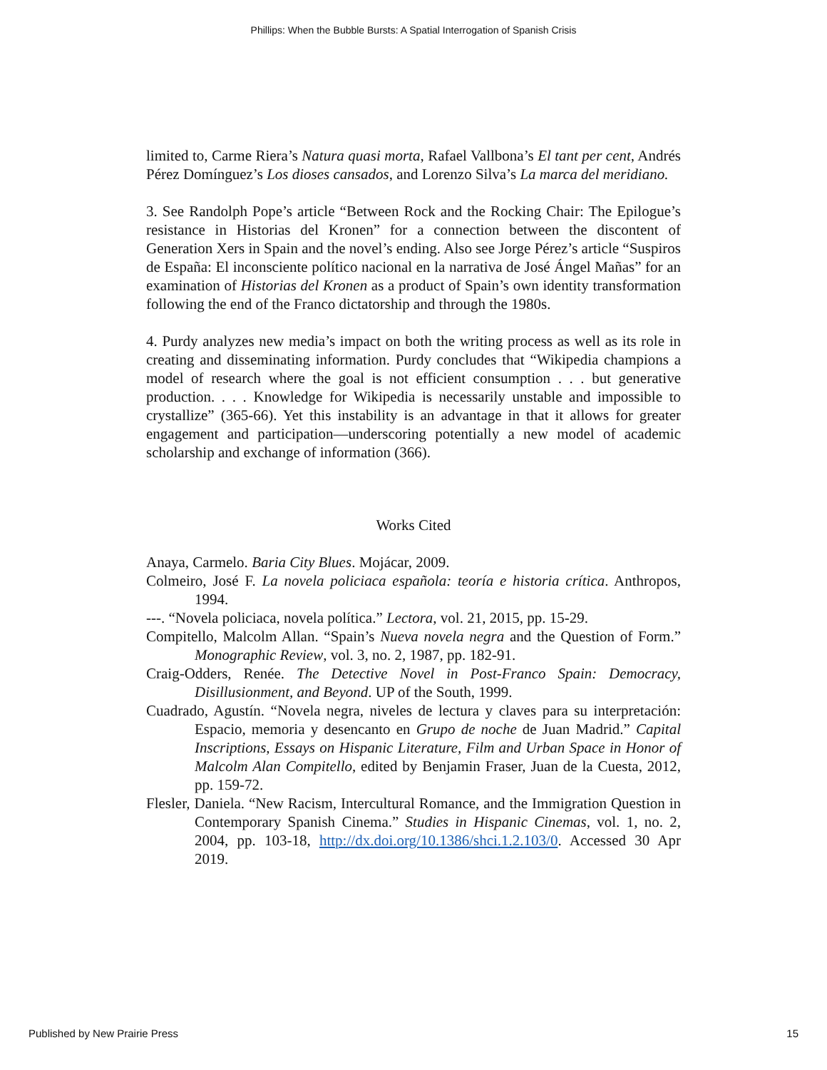Phillips: When the Bubble Bursts: A Spatial Interrogation of Spanish Crisis
limited to, Carme Riera’s Natura quasi morta, Rafael Vallbona’s El tant per cent, Andrés Pérez Domínguez’s Los dioses cansados, and Lorenzo Silva’s La marca del meridiano.
3. See Randolph Pope’s article “Between Rock and the Rocking Chair: The Epilogue’s resistance in Historias del Kronen” for a connection between the discontent of Generation Xers in Spain and the novel’s ending. Also see Jorge Pérez’s article “Suspiros de España: El inconsciente político nacional en la narrativa de José Ángel Mañas” for an examination of Historias del Kronen as a product of Spain’s own identity transformation following the end of the Franco dictatorship and through the 1980s.
4. Purdy analyzes new media’s impact on both the writing process as well as its role in creating and disseminating information. Purdy concludes that “Wikipedia champions a model of research where the goal is not efficient consumption . . . but generative production. . . . Knowledge for Wikipedia is necessarily unstable and impossible to crystallize” (365-66). Yet this instability is an advantage in that it allows for greater engagement and participation—underscoring potentially a new model of academic scholarship and exchange of information (366).
Works Cited
Anaya, Carmelo. Baria City Blues. Mojácar, 2009.
Colmeiro, José F. La novela policiaca española: teoría e historia crítica. Anthropos, 1994.
---. “Novela policiaca, novela política.” Lectora, vol. 21, 2015, pp. 15-29.
Compitello, Malcolm Allan. “Spain’s Nueva novela negra and the Question of Form.” Monographic Review, vol. 3, no. 2, 1987, pp. 182-91.
Craig-Odders, Renée. The Detective Novel in Post-Franco Spain: Democracy, Disillusionment, and Beyond. UP of the South, 1999.
Cuadrado, Agustín. “Novela negra, niveles de lectura y claves para su interpretación: Espacio, memoria y desencanto en Grupo de noche de Juan Madrid.” Capital Inscriptions, Essays on Hispanic Literature, Film and Urban Space in Honor of Malcolm Alan Compitello, edited by Benjamin Fraser, Juan de la Cuesta, 2012, pp. 159-72.
Flesler, Daniela. “New Racism, Intercultural Romance, and the Immigration Question in Contemporary Spanish Cinema.” Studies in Hispanic Cinemas, vol. 1, no. 2, 2004, pp. 103-18, http://dx.doi.org/10.1386/shci.1.2.103/0. Accessed 30 Apr 2019.
Published by New Prairie Press 15